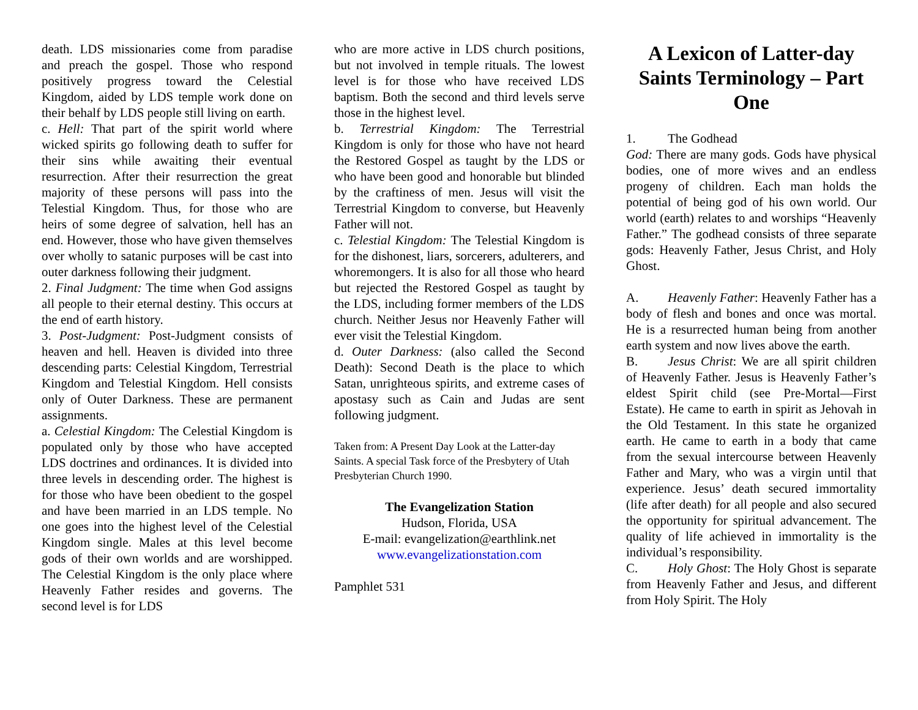death. LDS missionaries come from paradise and preach the gospel. Those who respond positively progress toward the Celestial Kingdom, aided by LDS temple work done on their behalf by LDS people still living on earth.
c. Hell: That part of the spirit world where wicked spirits go following death to suffer for their sins while awaiting their eventual resurrection. After their resurrection the great majority of these persons will pass into the Telestial Kingdom. Thus, for those who are heirs of some degree of salvation, hell has an end. However, those who have given themselves over wholly to satanic purposes will be cast into outer darkness following their judgment.
2. Final Judgment: The time when God assigns all people to their eternal destiny. This occurs at the end of earth history.
3. Post-Judgment: Post-Judgment consists of heaven and hell. Heaven is divided into three descending parts: Celestial Kingdom, Terrestrial Kingdom and Telestial Kingdom. Hell consists only of Outer Darkness. These are permanent assignments.
a. Celestial Kingdom: The Celestial Kingdom is populated only by those who have accepted LDS doctrines and ordinances. It is divided into three levels in descending order. The highest is for those who have been obedient to the gospel and have been married in an LDS temple. No one goes into the highest level of the Celestial Kingdom single. Males at this level become gods of their own worlds and are worshipped. The Celestial Kingdom is the only place where Heavenly Father resides and governs. The second level is for LDS
who are more active in LDS church positions, but not involved in temple rituals. The lowest level is for those who have received LDS baptism. Both the second and third levels serve those in the highest level.
b. Terrestrial Kingdom: The Terrestrial Kingdom is only for those who have not heard the Restored Gospel as taught by the LDS or who have been good and honorable but blinded by the craftiness of men. Jesus will visit the Terrestrial Kingdom to converse, but Heavenly Father will not.
c. Telestial Kingdom: The Telestial Kingdom is for the dishonest, liars, sorcerers, adulterers, and whoremongers. It is also for all those who heard but rejected the Restored Gospel as taught by the LDS, including former members of the LDS church. Neither Jesus nor Heavenly Father will ever visit the Telestial Kingdom.
d. Outer Darkness: (also called the Second Death): Second Death is the place to which Satan, unrighteous spirits, and extreme cases of apostasy such as Cain and Judas are sent following judgment.
Taken from: A Present Day Look at the Latter-day Saints. A special Task force of the Presbytery of Utah Presbyterian Church 1990.
The Evangelization Station
Hudson, Florida, USA
E-mail: evangelization@earthlink.net
www.evangelizationstation.com
Pamphlet 531
A Lexicon of Latter-day Saints Terminology – Part One
1. The Godhead
God: There are many gods. Gods have physical bodies, one of more wives and an endless progeny of children. Each man holds the potential of being god of his own world. Our world (earth) relates to and worships “Heavenly Father.” The godhead consists of three separate gods: Heavenly Father, Jesus Christ, and Holy Ghost.
A. Heavenly Father: Heavenly Father has a body of flesh and bones and once was mortal. He is a resurrected human being from another earth system and now lives above the earth.
B. Jesus Christ: We are all spirit children of Heavenly Father. Jesus is Heavenly Father’s eldest Spirit child (see Pre-Mortal—First Estate). He came to earth in spirit as Jehovah in the Old Testament. In this state he organized earth. He came to earth in a body that came from the sexual intercourse between Heavenly Father and Mary, who was a virgin until that experience. Jesus’ death secured immortality (life after death) for all people and also secured the opportunity for spiritual advancement. The quality of life achieved in immortality is the individual’s responsibility.
C. Holy Ghost: The Holy Ghost is separate from Heavenly Father and Jesus, and different from Holy Spirit. The Holy